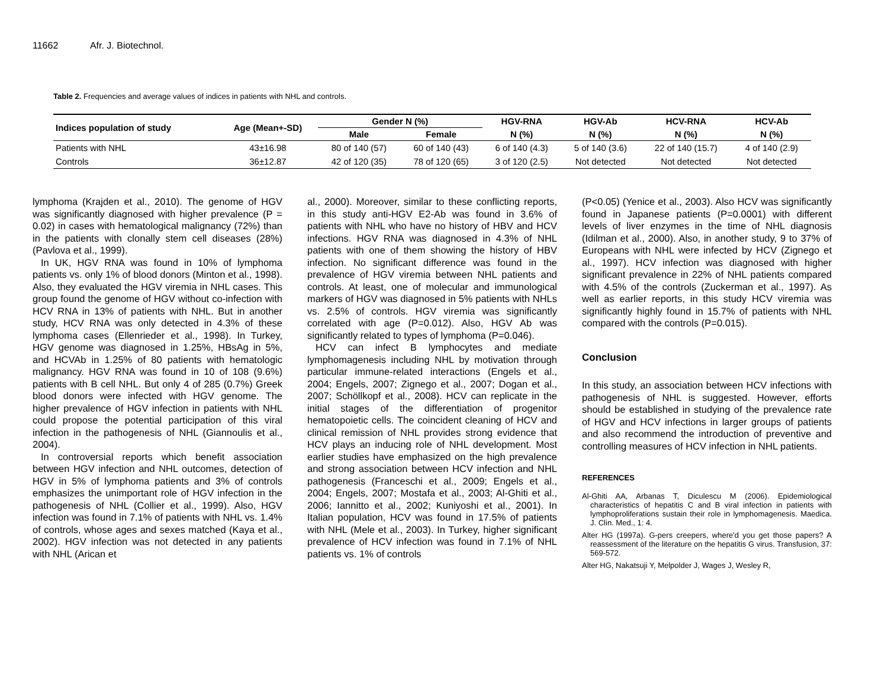11662 Afr. J. Biotechnol.
Table 2. Frequencies and average values of indices in patients with NHL and controls.
| Indices population of study | Age (Mean+-SD) | Gender N (%) | | HGV-RNA | HGV-Ab | HCV-RNA | HCV-Ab |
| --- | --- | --- | --- | --- | --- | --- | --- |
| | | Male | Female | N (%) | N (%) | N (%) | N (%) |
| Patients with NHL | 43±16.98 | 80 of 140 (57) | 60 of 140 (43) | 6 of 140 (4.3) | 5 of 140 (3.6) | 22 of 140 (15.7) | 4 of 140 (2.9) |
| Controls | 36±12.87 | 42 of 120 (35) | 78 of 120 (65) | 3 of 120 (2.5) | Not detected | Not detected | Not detected |
lymphoma (Krajden et al., 2010). The genome of HGV was significantly diagnosed with higher prevalence (P = 0.02) in cases with hematological malignancy (72%) than in the patients with clonally stem cell diseases (28%) (Pavlova et al., 1999).
In UK, HGV RNA was found in 10% of lymphoma patients vs. only 1% of blood donors (Minton et al., 1998). Also, they evaluated the HGV viremia in NHL cases. This group found the genome of HGV without co-infection with HCV RNA in 13% of patients with NHL. But in another study, HCV RNA was only detected in 4.3% of these lymphoma cases (Ellenrieder et al., 1998). In Turkey, HGV genome was diagnosed in 1.25%, HBsAg in 5%, and HCVAb in 1.25% of 80 patients with hematologic malignancy. HGV RNA was found in 10 of 108 (9.6%) patients with B cell NHL. But only 4 of 285 (0.7%) Greek blood donors were infected with HGV genome. The higher prevalence of HGV infection in patients with NHL could propose the potential participation of this viral infection in the pathogenesis of NHL (Giannoulis et al., 2004).
In controversial reports which benefit association between HGV infection and NHL outcomes, detection of HGV in 5% of lymphoma patients and 3% of controls emphasizes the unimportant role of HGV infection in the pathogenesis of NHL (Collier et al., 1999). Also, HGV infection was found in 7.1% of patients with NHL vs. 1.4% of controls, whose ages and sexes matched (Kaya et al., 2002). HGV infection was not detected in any patients with NHL (Arican et
al., 2000). Moreover, similar to these conflicting reports, in this study anti-HGV E2-Ab was found in 3.6% of patients with NHL who have no history of HBV and HCV infections. HGV RNA was diagnosed in 4.3% of NHL patients with one of them showing the history of HBV infection. No significant difference was found in the prevalence of HGV viremia between NHL patients and controls. At least, one of molecular and immunological markers of HGV was diagnosed in 5% patients with NHLs vs. 2.5% of controls. HGV viremia was significantly correlated with age (P=0.012). Also, HGV Ab was significantly related to types of lymphoma (P=0.046).
HCV can infect B lymphocytes and mediate lymphomagenesis including NHL by motivation through particular immune-related interactions (Engels et al., 2004; Engels, 2007; Zignego et al., 2007; Dogan et al., 2007; Schöllkopf et al., 2008). HCV can replicate in the initial stages of the differentiation of progenitor hematopoietic cells. The coincident cleaning of HCV and clinical remission of NHL provides strong evidence that HCV plays an inducing role of NHL development. Most earlier studies have emphasized on the high prevalence and strong association between HCV infection and NHL pathogenesis (Franceschi et al., 2009; Engels et al., 2004; Engels, 2007; Mostafa et al., 2003; Al-Ghiti et al., 2006; Iannitto et al., 2002; Kuniyoshi et al., 2001). In Italian population, HCV was found in 17.5% of patients with NHL (Mele et al., 2003). In Turkey, higher significant prevalence of HCV infection was found in 7.1% of NHL patients vs. 1% of controls
(P<0.05) (Yenice et al., 2003). Also HCV was significantly found in Japanese patients (P=0.0001) with different levels of liver enzymes in the time of NHL diagnosis (Idilman et al., 2000). Also, in another study, 9 to 37% of Europeans with NHL were infected by HCV (Zignego et al., 1997). HCV infection was diagnosed with higher significant prevalence in 22% of NHL patients compared with 4.5% of the controls (Zuckerman et al., 1997). As well as earlier reports, in this study HCV viremia was significantly highly found in 15.7% of patients with NHL compared with the controls (P=0.015).
Conclusion
In this study, an association between HCV infections with pathogenesis of NHL is suggested. However, efforts should be established in studying of the prevalence rate of HGV and HCV infections in larger groups of patients and also recommend the introduction of preventive and controlling measures of HCV infection in NHL patients.
REFERENCES
Al-Ghiti AA, Arbanas T, Diculescu M (2006). Epidemiological characteristics of hepatitis C and B viral infection in patients with lymphoproliferations sustain their role in lymphomagenesis. Maedica. J. Clin. Med., 1: 4.
Alter HG (1997a). G-pers creepers, where'd you get those papers? A reassessment of the literature on the hepatitis G virus. Transfusion, 37: 569-572.
Alter HG, Nakatsuji Y, Melpolder J, Wages J, Wesley R,